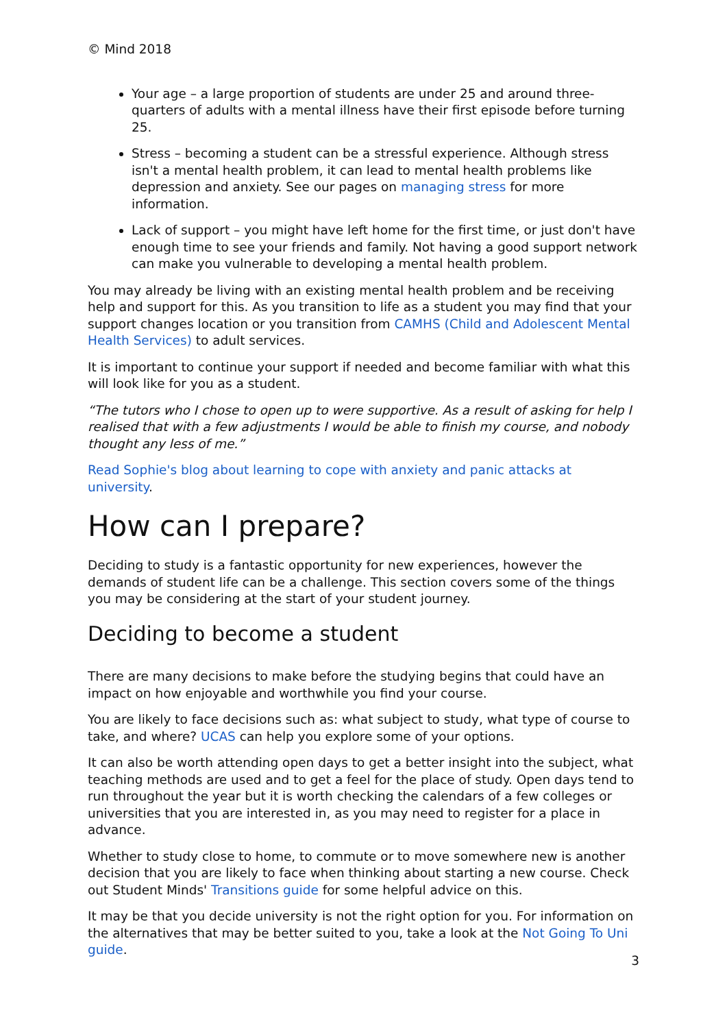© Mind 2018
Your age – a large proportion of students are under 25 and around three-quarters of adults with a mental illness have their first episode before turning 25.
Stress – becoming a student can be a stressful experience. Although stress isn't a mental health problem, it can lead to mental health problems like depression and anxiety. See our pages on managing stress for more information.
Lack of support – you might have left home for the first time, or just don't have enough time to see your friends and family. Not having a good support network can make you vulnerable to developing a mental health problem.
You may already be living with an existing mental health problem and be receiving help and support for this. As you transition to life as a student you may find that your support changes location or you transition from CAMHS (Child and Adolescent Mental Health Services) to adult services.
It is important to continue your support if needed and become familiar with what this will look like for you as a student.
“The tutors who I chose to open up to were supportive. As a result of asking for help I realised that with a few adjustments I would be able to finish my course, and nobody thought any less of me.”
Read Sophie's blog about learning to cope with anxiety and panic attacks at university.
How can I prepare?
Deciding to study is a fantastic opportunity for new experiences, however the demands of student life can be a challenge. This section covers some of the things you may be considering at the start of your student journey.
Deciding to become a student
There are many decisions to make before the studying begins that could have an impact on how enjoyable and worthwhile you find your course.
You are likely to face decisions such as: what subject to study, what type of course to take, and where? UCAS can help you explore some of your options.
It can also be worth attending open days to get a better insight into the subject, what teaching methods are used and to get a feel for the place of study. Open days tend to run throughout the year but it is worth checking the calendars of a few colleges or universities that you are interested in, as you may need to register for a place in advance.
Whether to study close to home, to commute or to move somewhere new is another decision that you are likely to face when thinking about starting a new course. Check out Student Minds' Transitions guide for some helpful advice on this.
It may be that you decide university is not the right option for you. For information on the alternatives that may be better suited to you, take a look at the Not Going To Uni guide.
3